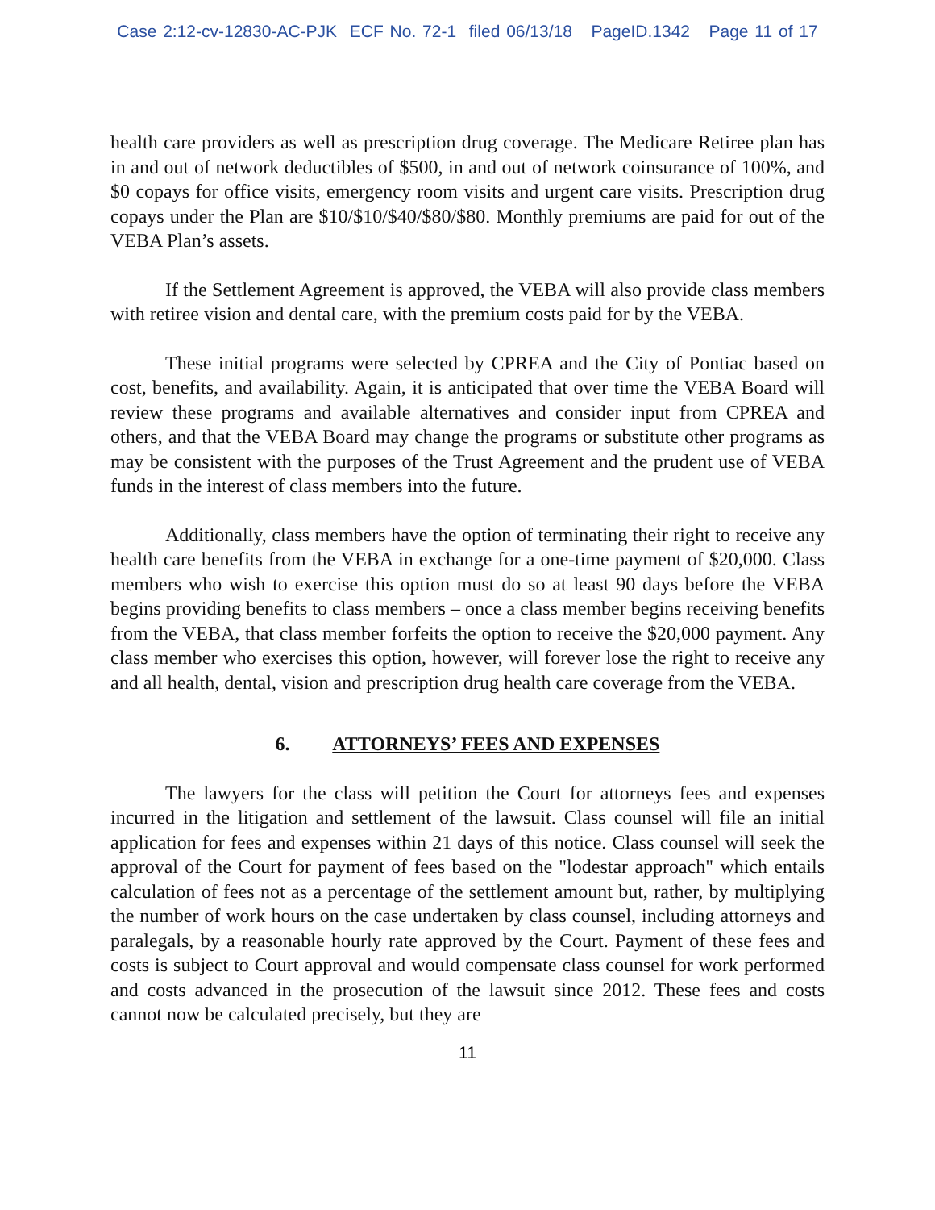Case 2:12-cv-12830-AC-PJK ECF No. 72-1 filed 06/13/18 PageID.1342 Page 11 of 17
health care providers as well as prescription drug coverage. The Medicare Retiree plan has in and out of network deductibles of $500, in and out of network coinsurance of 100%, and $0 copays for office visits, emergency room visits and urgent care visits. Prescription drug copays under the Plan are $10/$10/$40/$80/$80. Monthly premiums are paid for out of the VEBA Plan’s assets.
If the Settlement Agreement is approved, the VEBA will also provide class members with retiree vision and dental care, with the premium costs paid for by the VEBA.
These initial programs were selected by CPREA and the City of Pontiac based on cost, benefits, and availability. Again, it is anticipated that over time the VEBA Board will review these programs and available alternatives and consider input from CPREA and others, and that the VEBA Board may change the programs or substitute other programs as may be consistent with the purposes of the Trust Agreement and the prudent use of VEBA funds in the interest of class members into the future.
Additionally, class members have the option of terminating their right to receive any health care benefits from the VEBA in exchange for a one-time payment of $20,000. Class members who wish to exercise this option must do so at least 90 days before the VEBA begins providing benefits to class members – once a class member begins receiving benefits from the VEBA, that class member forfeits the option to receive the $20,000 payment. Any class member who exercises this option, however, will forever lose the right to receive any and all health, dental, vision and prescription drug health care coverage from the VEBA.
6. ATTORNEYS’ FEES AND EXPENSES
The lawyers for the class will petition the Court for attorneys fees and expenses incurred in the litigation and settlement of the lawsuit. Class counsel will file an initial application for fees and expenses within 21 days of this notice. Class counsel will seek the approval of the Court for payment of fees based on the "lodestar approach" which entails calculation of fees not as a percentage of the settlement amount but, rather, by multiplying the number of work hours on the case undertaken by class counsel, including attorneys and paralegals, by a reasonable hourly rate approved by the Court. Payment of these fees and costs is subject to Court approval and would compensate class counsel for work performed and costs advanced in the prosecution of the lawsuit since 2012. These fees and costs cannot now be calculated precisely, but they are
11